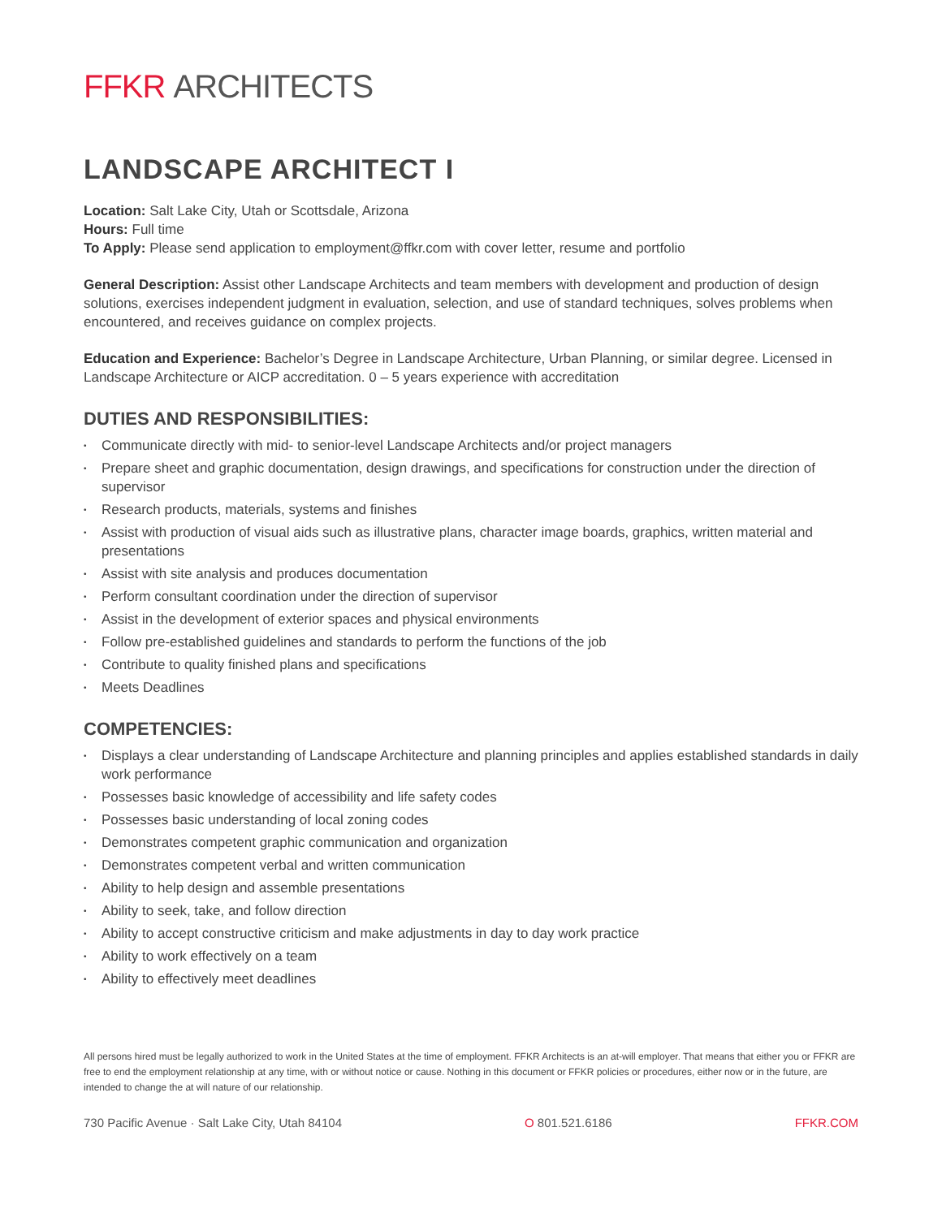FFKR ARCHITECTS
LANDSCAPE ARCHITECT I
Location: Salt Lake City, Utah or Scottsdale, Arizona
Hours: Full time
To Apply: Please send application to employment@ffkr.com with cover letter, resume and portfolio
General Description: Assist other Landscape Architects and team members with development and production of design solutions, exercises independent judgment in evaluation, selection, and use of standard techniques, solves problems when encountered, and receives guidance on complex projects.
Education and Experience: Bachelor’s Degree in Landscape Architecture, Urban Planning, or similar degree. Licensed in Landscape Architecture or AICP accreditation. 0 – 5 years experience with accreditation
DUTIES AND RESPONSIBILITIES:
• Communicate directly with mid- to senior-level Landscape Architects and/or project managers
• Prepare sheet and graphic documentation, design drawings, and specifications for construction under the direction of supervisor
• Research products, materials, systems and finishes
• Assist with production of visual aids such as illustrative plans, character image boards, graphics, written material and presentations
• Assist with site analysis and produces documentation
• Perform consultant coordination under the direction of supervisor
• Assist in the development of exterior spaces and physical environments
• Follow pre-established guidelines and standards to perform the functions of the job
• Contribute to quality finished plans and specifications
• Meets Deadlines
COMPETENCIES:
• Displays a clear understanding of Landscape Architecture and planning principles and applies established standards in daily work performance
• Possesses basic knowledge of accessibility and life safety codes
• Possesses basic understanding of local zoning codes
• Demonstrates competent graphic communication and organization
• Demonstrates competent verbal and written communication
• Ability to help design and assemble presentations
• Ability to seek, take, and follow direction
• Ability to accept constructive criticism and make adjustments in day to day work practice
• Ability to work effectively on a team
• Ability to effectively meet deadlines
All persons hired must be legally authorized to work in the United States at the time of employment. FFKR Architects is an at-will employer. That means that either you or FFKR are free to end the employment relationship at any time, with or without notice or cause. Nothing in this document or FFKR policies or procedures, either now or in the future, are intended to change the at will nature of our relationship.
730 Pacific Avenue · Salt Lake City, Utah 84104 O 801.521.6186 FFKR.COM